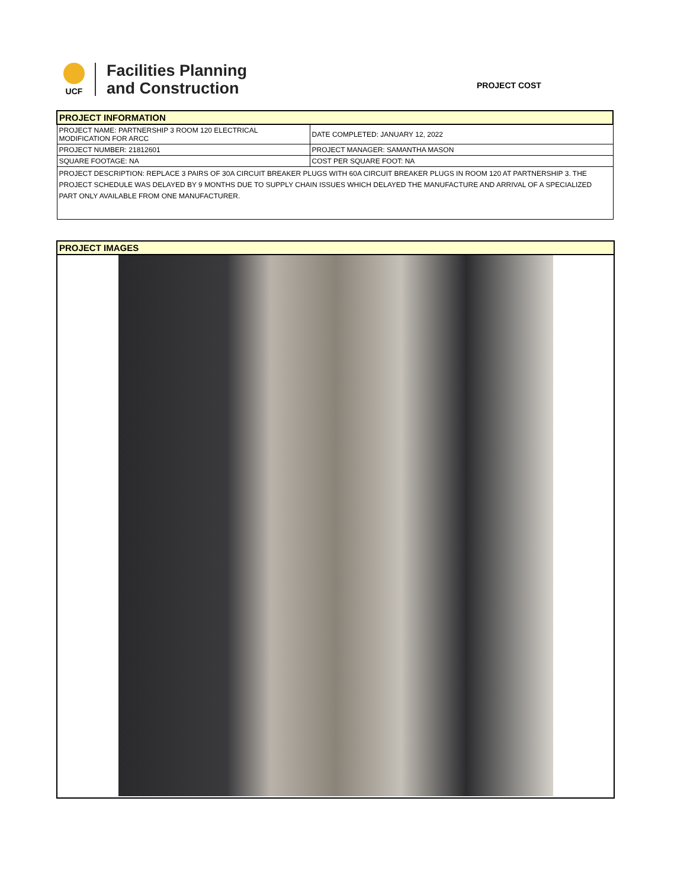UCF
Facilities Planning
and Construction
PROJECT COST
| PROJECT INFORMATION | |
| PROJECT NAME: PARTNERSHIP 3 ROOM 120 ELECTRICAL MODIFICATION FOR ARCC | DATE COMPLETED: JANUARY 12, 2022 |
| PROJECT NUMBER: 21812601 | PROJECT MANAGER: SAMANTHA MASON |
| SQUARE FOOTAGE: NA | COST PER SQUARE FOOT: NA |
| PROJECT DESCRIPTION: REPLACE 3 PAIRS OF 30A CIRCUIT BREAKER PLUGS WITH 60A CIRCUIT BREAKER PLUGS IN ROOM 120 AT PARTNERSHIP 3. THE PROJECT SCHEDULE WAS DELAYED BY 9 MONTHS DUE TO SUPPLY CHAIN ISSUES WHICH DELAYED THE MANUFACTURE AND ARRIVAL OF A SPECIALIZED PART ONLY AVAILABLE FROM ONE MANUFACTURER. | |
PROJECT IMAGES